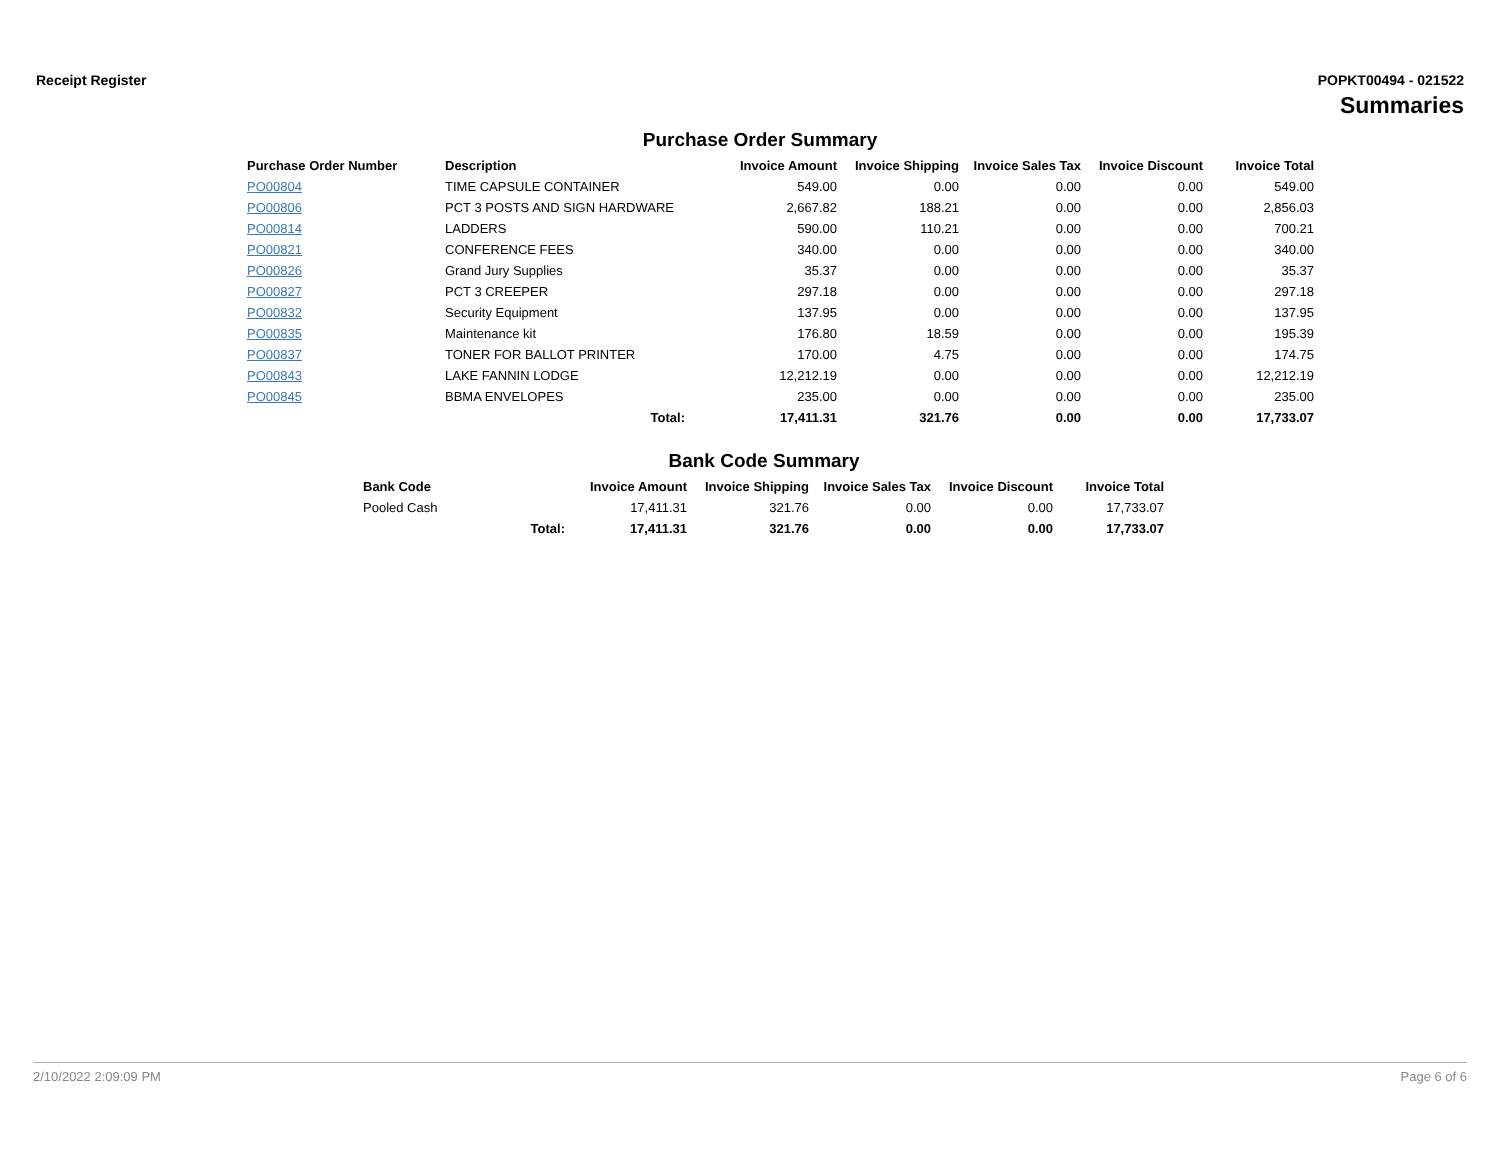Receipt Register POPKT00494 - 021522
Summaries
Purchase Order Summary
| Purchase Order Number | Description | Invoice Amount | Invoice Shipping | Invoice Sales Tax | Invoice Discount | Invoice Total |
| --- | --- | --- | --- | --- | --- | --- |
| PO00804 | TIME CAPSULE CONTAINER | 549.00 | 0.00 | 0.00 | 0.00 | 549.00 |
| PO00806 | PCT 3 POSTS AND SIGN HARDWARE | 2,667.82 | 188.21 | 0.00 | 0.00 | 2,856.03 |
| PO00814 | LADDERS | 590.00 | 110.21 | 0.00 | 0.00 | 700.21 |
| PO00821 | CONFERENCE FEES | 340.00 | 0.00 | 0.00 | 0.00 | 340.00 |
| PO00826 | Grand Jury Supplies | 35.37 | 0.00 | 0.00 | 0.00 | 35.37 |
| PO00827 | PCT 3 CREEPER | 297.18 | 0.00 | 0.00 | 0.00 | 297.18 |
| PO00832 | Security Equipment | 137.95 | 0.00 | 0.00 | 0.00 | 137.95 |
| PO00835 | Maintenance kit | 176.80 | 18.59 | 0.00 | 0.00 | 195.39 |
| PO00837 | TONER FOR BALLOT PRINTER | 170.00 | 4.75 | 0.00 | 0.00 | 174.75 |
| PO00843 | LAKE FANNIN LODGE | 12,212.19 | 0.00 | 0.00 | 0.00 | 12,212.19 |
| PO00845 | BBMA ENVELOPES | 235.00 | 0.00 | 0.00 | 0.00 | 235.00 |
| | Total: | 17,411.31 | 321.76 | 0.00 | 0.00 | 17,733.07 |
Bank Code Summary
| Bank Code | | Invoice Amount | Invoice Shipping | Invoice Sales Tax | Invoice Discount | Invoice Total |
| --- | --- | --- | --- | --- | --- | --- |
| Pooled Cash | | 17,411.31 | 321.76 | 0.00 | 0.00 | 17,733.07 |
| | Total: | 17,411.31 | 321.76 | 0.00 | 0.00 | 17,733.07 |
2/10/2022 2:09:09 PM Page 6 of 6